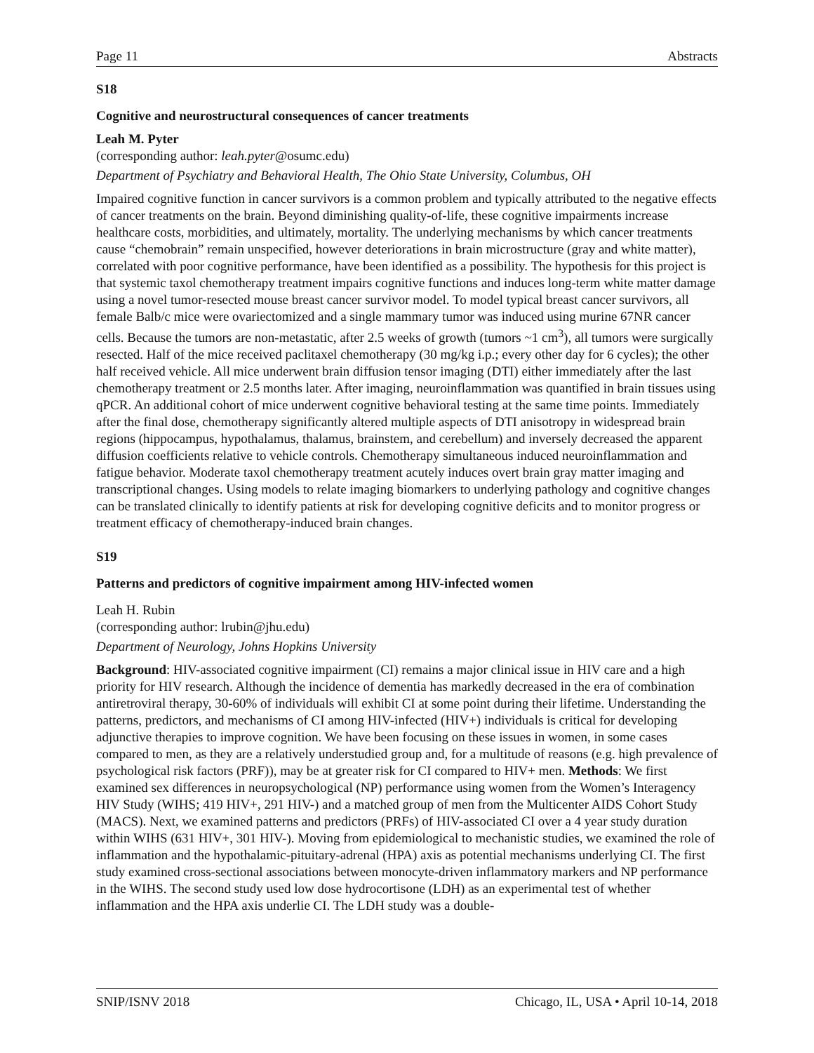Page 11 Abstracts
S18
Cognitive and neurostructural consequences of cancer treatments
Leah M. Pyter
(corresponding author: leah.pyter@osumc.edu)
Department of Psychiatry and Behavioral Health, The Ohio State University, Columbus, OH
Impaired cognitive function in cancer survivors is a common problem and typically attributed to the negative effects of cancer treatments on the brain. Beyond diminishing quality-of-life, these cognitive impairments increase healthcare costs, morbidities, and ultimately, mortality. The underlying mechanisms by which cancer treatments cause “chemobrain” remain unspecified, however deteriorations in brain microstructure (gray and white matter), correlated with poor cognitive performance, have been identified as a possibility. The hypothesis for this project is that systemic taxol chemotherapy treatment impairs cognitive functions and induces long-term white matter damage using a novel tumor-resected mouse breast cancer survivor model. To model typical breast cancer survivors, all female Balb/c mice were ovariectomized and a single mammary tumor was induced using murine 67NR cancer cells. Because the tumors are non-metastatic, after 2.5 weeks of growth (tumors ~1 cm<sup>3</sup>), all tumors were surgically resected. Half of the mice received paclitaxel chemotherapy (30 mg/kg i.p.; every other day for 6 cycles); the other half received vehicle. All mice underwent brain diffusion tensor imaging (DTI) either immediately after the last chemotherapy treatment or 2.5 months later. After imaging, neuroinflammation was quantified in brain tissues using qPCR. An additional cohort of mice underwent cognitive behavioral testing at the same time points. Immediately after the final dose, chemotherapy significantly altered multiple aspects of DTI anisotropy in widespread brain regions (hippocampus, hypothalamus, thalamus, brainstem, and cerebellum) and inversely decreased the apparent diffusion coefficients relative to vehicle controls. Chemotherapy simultaneous induced neuroinflammation and fatigue behavior. Moderate taxol chemotherapy treatment acutely induces overt brain gray matter imaging and transcriptional changes. Using models to relate imaging biomarkers to underlying pathology and cognitive changes can be translated clinically to identify patients at risk for developing cognitive deficits and to monitor progress or treatment efficacy of chemotherapy-induced brain changes.
S19
Patterns and predictors of cognitive impairment among HIV-infected women
Leah H. Rubin
(corresponding author: lrubin@jhu.edu)
Department of Neurology, Johns Hopkins University
Background: HIV-associated cognitive impairment (CI) remains a major clinical issue in HIV care and a high priority for HIV research. Although the incidence of dementia has markedly decreased in the era of combination antiretroviral therapy, 30-60% of individuals will exhibit CI at some point during their lifetime. Understanding the patterns, predictors, and mechanisms of CI among HIV-infected (HIV+) individuals is critical for developing adjunctive therapies to improve cognition. We have been focusing on these issues in women, in some cases compared to men, as they are a relatively understudied group and, for a multitude of reasons (e.g. high prevalence of psychological risk factors (PRF)), may be at greater risk for CI compared to HIV+ men. Methods: We first examined sex differences in neuropsychological (NP) performance using women from the Women’s Interagency HIV Study (WIHS; 419 HIV+, 291 HIV-) and a matched group of men from the Multicenter AIDS Cohort Study (MACS). Next, we examined patterns and predictors (PRFs) of HIV-associated CI over a 4 year study duration within WIHS (631 HIV+, 301 HIV-). Moving from epidemiological to mechanistic studies, we examined the role of inflammation and the hypothalamic-pituitary-adrenal (HPA) axis as potential mechanisms underlying CI. The first study examined cross-sectional associations between monocyte-driven inflammatory markers and NP performance in the WIHS. The second study used low dose hydrocortisone (LDH) as an experimental test of whether inflammation and the HPA axis underlie CI. The LDH study was a double-
SNIP/ISNV 2018 Chicago, IL, USA • April 10-14, 2018